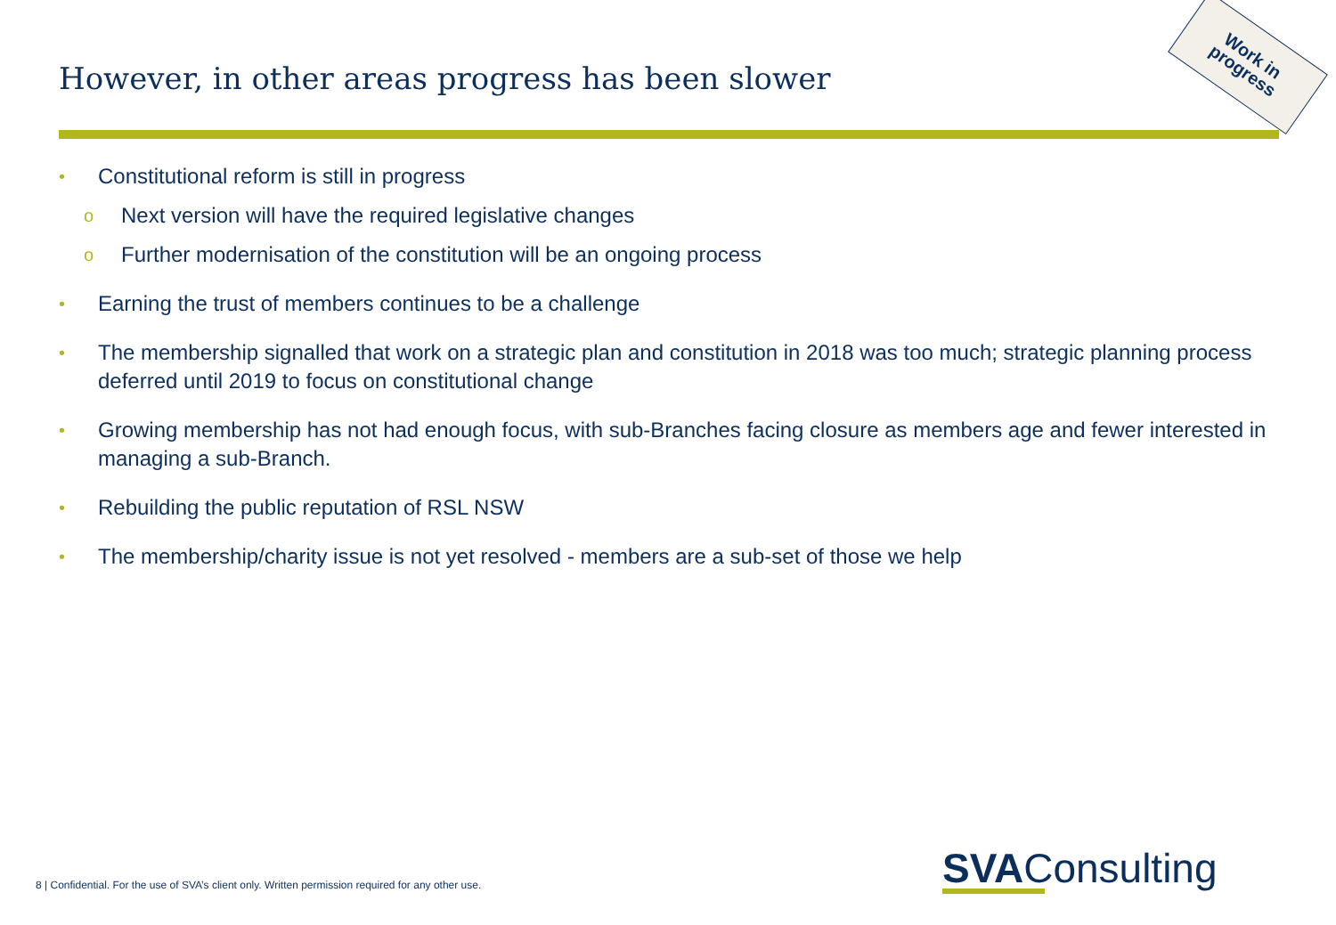However, in other areas progress has been slower
Work in
progress
• Constitutional reform is still in progress
o Next version will have the required legislative changes
o Further modernisation of the constitution will be an ongoing process
• Earning the trust of members continues to be a challenge
• The membership signalled that work on a strategic plan and constitution in 2018 was too much; strategic planning process deferred until 2019 to focus on constitutional change
• Growing membership has not had enough focus, with sub-Branches facing closure as members age and fewer interested in managing a sub-Branch.
• Rebuilding the public reputation of RSL NSW
• The membership/charity issue is not yet resolved - members are a sub-set of those we help
8 | Confidential. For the use of SVA’s client only. Written permission required for any other use.
SVAConsulting